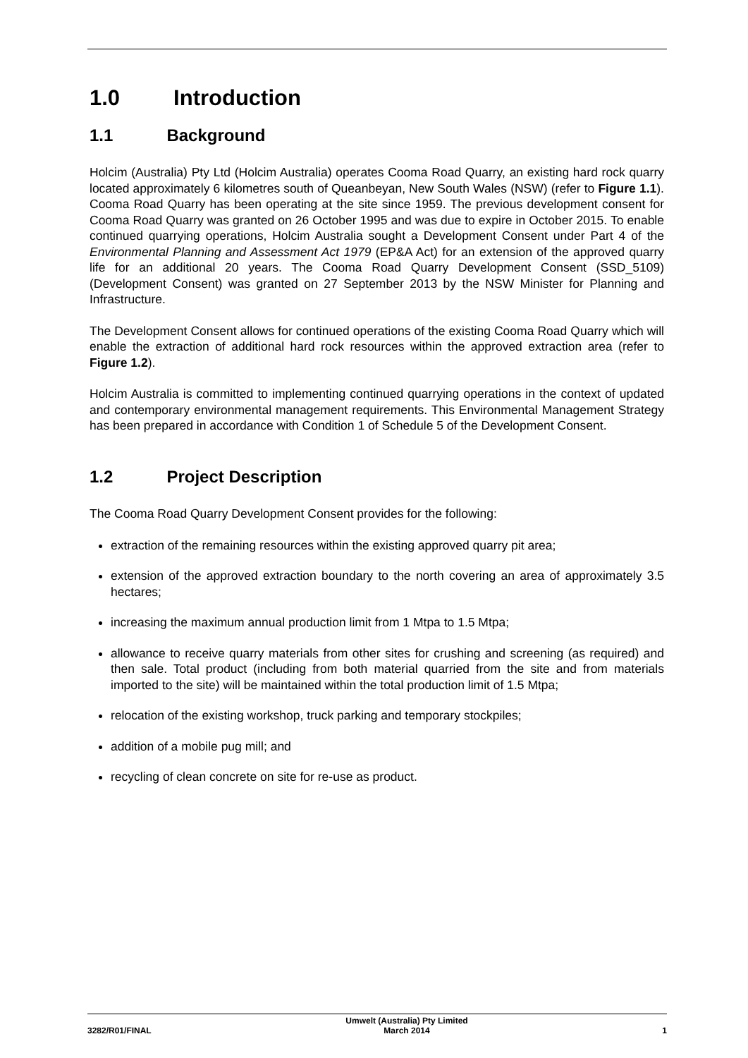1.0 Introduction
1.1 Background
Holcim (Australia) Pty Ltd (Holcim Australia) operates Cooma Road Quarry, an existing hard rock quarry located approximately 6 kilometres south of Queanbeyan, New South Wales (NSW) (refer to Figure 1.1). Cooma Road Quarry has been operating at the site since 1959. The previous development consent for Cooma Road Quarry was granted on 26 October 1995 and was due to expire in October 2015. To enable continued quarrying operations, Holcim Australia sought a Development Consent under Part 4 of the Environmental Planning and Assessment Act 1979 (EP&A Act) for an extension of the approved quarry life for an additional 20 years. The Cooma Road Quarry Development Consent (SSD_5109) (Development Consent) was granted on 27 September 2013 by the NSW Minister for Planning and Infrastructure.
The Development Consent allows for continued operations of the existing Cooma Road Quarry which will enable the extraction of additional hard rock resources within the approved extraction area (refer to Figure 1.2).
Holcim Australia is committed to implementing continued quarrying operations in the context of updated and contemporary environmental management requirements. This Environmental Management Strategy has been prepared in accordance with Condition 1 of Schedule 5 of the Development Consent.
1.2 Project Description
The Cooma Road Quarry Development Consent provides for the following:
extraction of the remaining resources within the existing approved quarry pit area;
extension of the approved extraction boundary to the north covering an area of approximately 3.5 hectares;
increasing the maximum annual production limit from 1 Mtpa to 1.5 Mtpa;
allowance to receive quarry materials from other sites for crushing and screening (as required) and then sale. Total product (including from both material quarried from the site and from materials imported to the site) will be maintained within the total production limit of 1.5 Mtpa;
relocation of the existing workshop, truck parking and temporary stockpiles;
addition of a mobile pug mill; and
recycling of clean concrete on site for re-use as product.
3282/R01/FINAL Umwelt (Australia) Pty Limited
March 2014 1